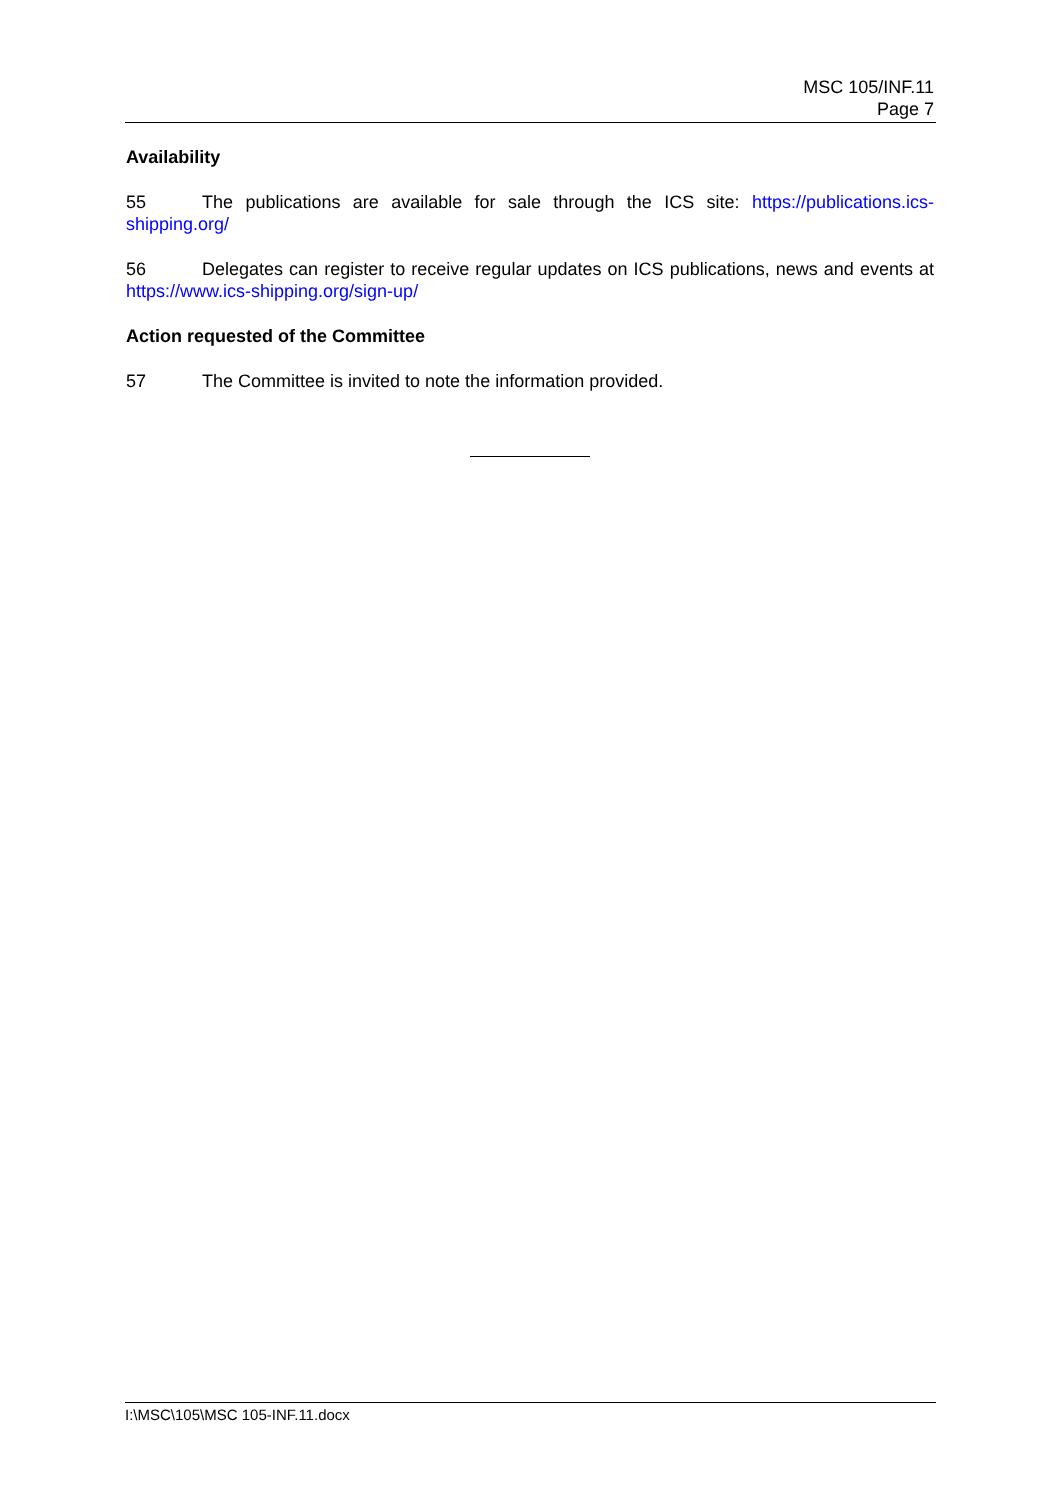MSC 105/INF.11
Page 7
Availability
55 The publications are available for sale through the ICS site: https://publications.ics-shipping.org/
56 Delegates can register to receive regular updates on ICS publications, news and events at https://www.ics-shipping.org/sign-up/
Action requested of the Committee
57 The Committee is invited to note the information provided.
I:\MSC\105\MSC 105-INF.11.docx